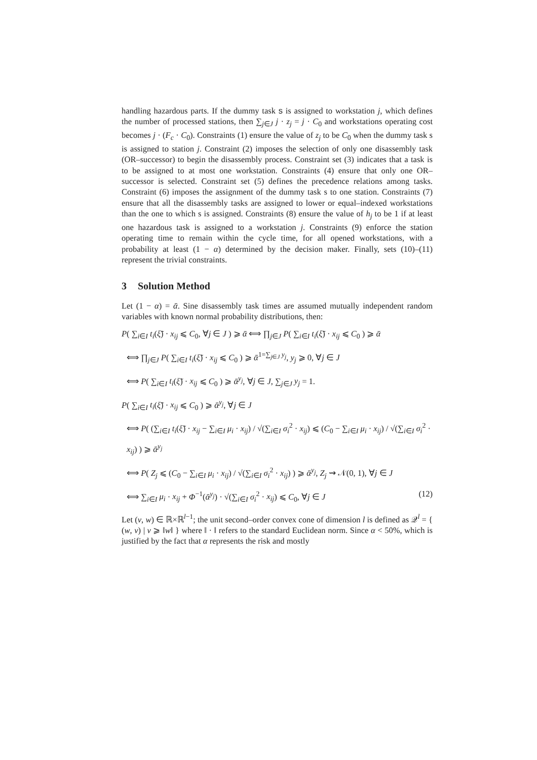handling hazardous parts. If the dummy task s is assigned to workstation j, which defines the number of processed stations, then ∑<sub>j∈J</sub> j · z<sub>j</sub> = j · C<sub>0</sub> and workstations operating cost becomes j · (F<sub>c</sub> · C<sub>0</sub>). Constraints (1) ensure the value of z<sub>j</sub> to be C<sub>0</sub> when the dummy task s is assigned to station j. Constraint (2) imposes the selection of only one disassembly task (OR–successor) to begin the disassembly process. Constraint set (3) indicates that a task is to be assigned to at most one workstation. Constraints (4) ensure that only one OR–successor is selected. Constraint set (5) defines the precedence relations among tasks. Constraint (6) imposes the assignment of the dummy task s to one station. Constraints (7) ensure that all the disassembly tasks are assigned to lower or equal–indexed workstations than the one to which s is assigned. Constraints (8) ensure the value of h<sub>j</sub> to be 1 if at least one hazardous task is assigned to a workstation j. Constraints (9) enforce the station operating time to remain within the cycle time, for all opened workstations, with a probability at least (1 − α) determined by the decision maker. Finally, sets (10)–(11) represent the trivial constraints.
3 Solution Method
Let (1 − α) = ᾱ. Sine disassembly task times are assumed mutually independent random variables with known normal probability distributions, then:
P( ∑<sub>i∈I</sub> t<sub>i</sub>(ξ̃) · x<sub>ij</sub> ⩽ C<sub>0</sub>, ∀j ∈ J ) ⩾ ᾱ ⟺ ∏<sub>j∈J</sub> P( ∑<sub>i∈I</sub> t<sub>i</sub>(ξ̃) · x<sub>ij</sub> ⩽ C<sub>0</sub> ) ⩾ ᾱ
⟺ ∏<sub>j∈J</sub> P( ∑<sub>i∈I</sub> t<sub>i</sub>(ξ̃) · x<sub>ij</sub> ⩽ C<sub>0</sub> ) ⩾ ᾱ<sup>1=∑<sub>j∈J</sub> y<sub>j</sub></sup>, y<sub>j</sub> ⩾ 0, ∀j ∈ J
⟺ P( ∑<sub>i∈I</sub> t<sub>i</sub>(ξ̃) · x<sub>ij</sub> ⩽ C<sub>0</sub> ) ⩾ ᾱ<sup>y<sub>j</sub></sup>, ∀j ∈ J, ∑<sub>j∈J</sub> y<sub>j</sub> = 1.
P( ∑<sub>i∈I</sub> t<sub>i</sub>(ξ̃) · x<sub>ij</sub> ⩽ C<sub>0</sub> ) ⩾ ᾱ<sup>y<sub>j</sub></sup>, ∀j ∈ J
⟺ P( (∑<sub>i∈I</sub> t<sub>i</sub>(ξ̃) · x<sub>ij</sub> − ∑<sub>i∈I</sub> μ<sub>i</sub> · x<sub>ij</sub>) / √(∑<sub>i∈I</sub> σ<sub>i</sub><sup>2</sup> · x<sub>ij</sub>) ⩽ (C<sub>0</sub> − ∑<sub>i∈I</sub> μ<sub>i</sub> · x<sub>ij</sub>) / √(∑<sub>i∈I</sub> σ<sub>i</sub><sup>2</sup> · x<sub>ij</sub>) ) ⩾ ᾱ<sup>y<sub>j</sub></sup>
⟺ P( Z<sub>j</sub> ⩽ (C<sub>0</sub> − ∑<sub>i∈I</sub> μ<sub>i</sub> · x<sub>ij</sub>) / √(∑<sub>i∈I</sub> σ<sub>i</sub><sup>2</sup> · x<sub>ij</sub>) ) ⩾ ᾱ<sup>y<sub>j</sub></sup>, Z<sub>j</sub> ⇝ 𝒩(0, 1), ∀j ∈ J
(12) ⟺ ∑<sub>i∈I</sub> μ<sub>i</sub> · x<sub>ij</sub> + Φ<sup>−1</sup>(ᾱ<sup>y<sub>j</sub></sup>) · √(∑<sub>i∈I</sub> σ<sub>i</sub><sup>2</sup> · x<sub>ij</sub>) ⩽ C<sub>0</sub>, ∀j ∈ J
Let (v, w) ∈ ℝ×ℝ<sup>l−1</sup>; the unit second–order convex cone of dimension l is defined as 𝒬<sup>l</sup> = { (w, v) | v ⩾ ‖w‖ } where ‖ · ‖ refers to the standard Euclidean norm. Since α < 50%, which is justified by the fact that α represents the risk and mostly